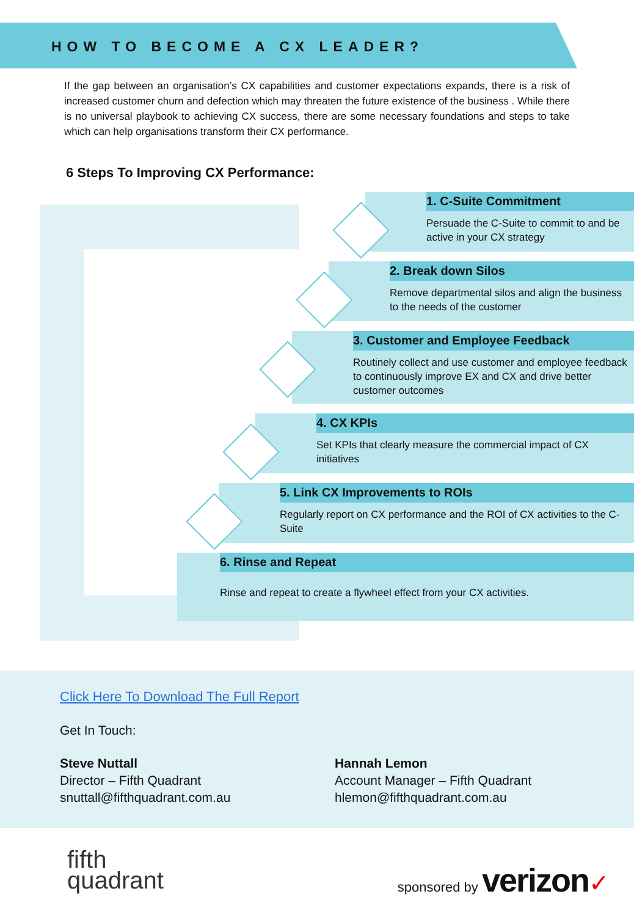HOW TO BECOME A CX LEADER?
If the gap between an organisation’s CX capabilities and customer expectations expands, there is a risk of increased customer churn and defection which may threaten the future existence of the business . While there is no universal playbook to achieving CX success, there are some necessary foundations and steps to take which can help organisations transform their CX performance.
6 Steps To Improving CX Performance:
1. C-Suite Commitment
Persuade the C-Suite to commit to and be active in your CX strategy
2. Break down Silos
Remove departmental silos and align the business to the needs of the customer
3. Customer and Employee Feedback
Routinely collect and use customer and employee feedback to continuously improve EX and CX and drive better customer outcomes
4. CX KPIs
Set KPIs that clearly measure the commercial impact of CX initiatives
5. Link CX Improvements to ROIs
Regularly report on CX performance and the ROI of CX activities to the C-Suite
6. Rinse and Repeat
Rinse and repeat to create a flywheel effect from your CX activities.
Click Here To Download The Full Report
Get In Touch:
Steve Nuttall
Director – Fifth Quadrant
snuttall@fifthquadrant.com.au
Hannah Lemon
Account Manager – Fifth Quadrant
hlemon@fifthquadrant.com.au
fifth
quadrant
sponsored by verizon✓